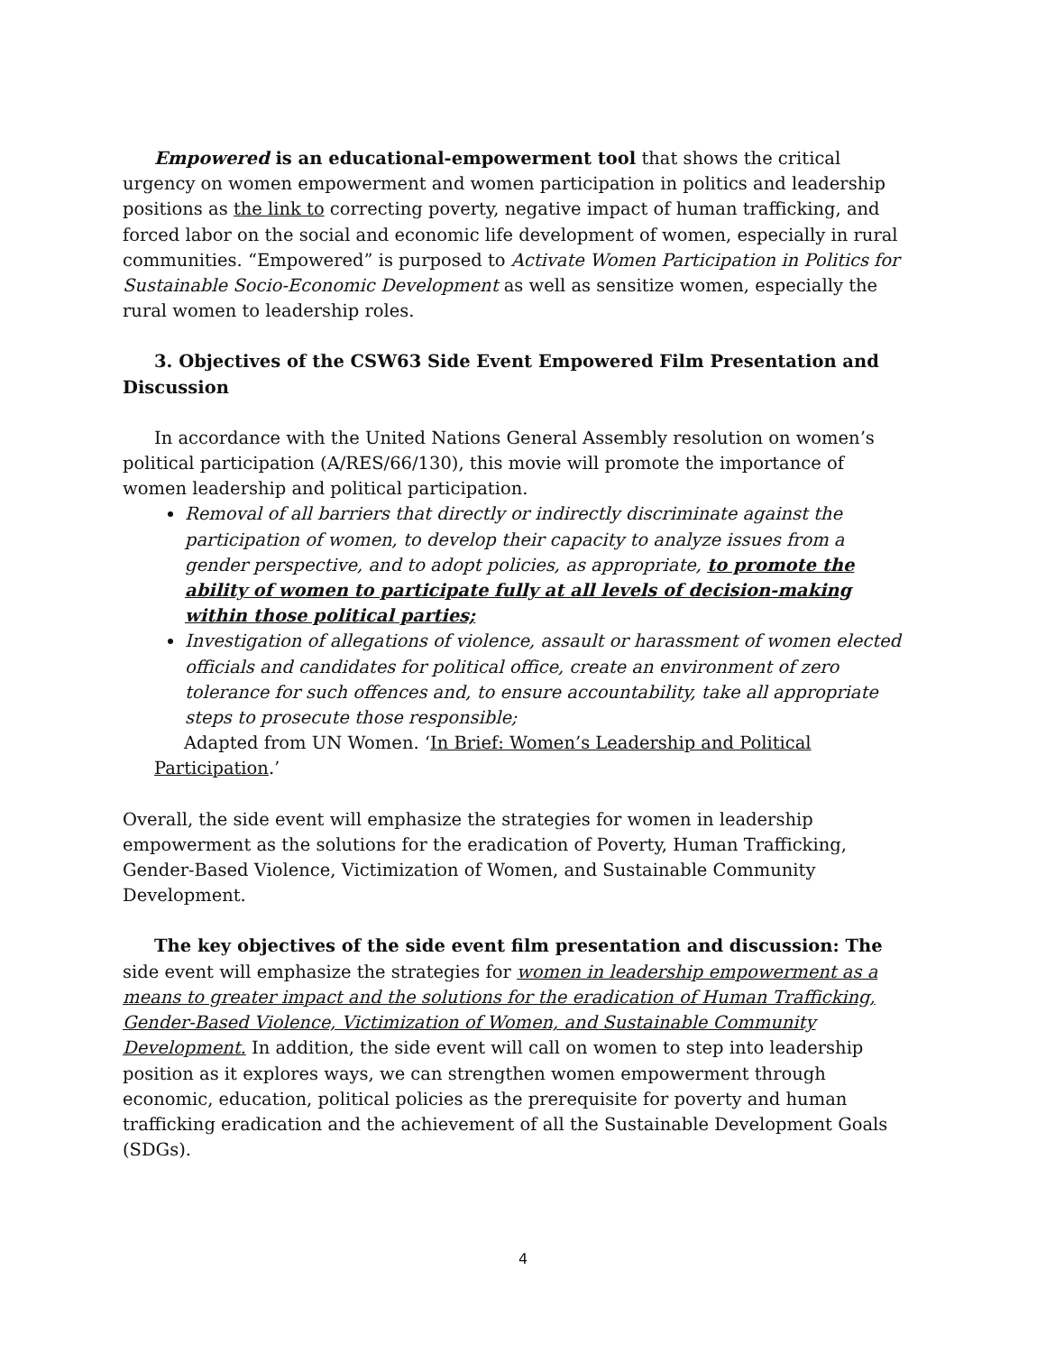Empowered is an educational-empowerment tool that shows the critical urgency on women empowerment and women participation in politics and leadership positions as the link to correcting poverty, negative impact of human trafficking, and forced labor on the social and economic life development of women, especially in rural communities. “Empowered” is purposed to Activate Women Participation in Politics for Sustainable Socio-Economic Development as well as sensitize women, especially the rural women to leadership roles.
3. Objectives of the CSW63 Side Event Empowered Film Presentation and Discussion
In accordance with the United Nations General Assembly resolution on women’s political participation (A/RES/66/130), this movie will promote the importance of women leadership and political participation.
Removal of all barriers that directly or indirectly discriminate against the participation of women, to develop their capacity to analyze issues from a gender perspective, and to adopt policies, as appropriate, to promote the ability of women to participate fully at all levels of decision-making within those political parties;
Investigation of allegations of violence, assault or harassment of women elected officials and candidates for political office, create an environment of zero tolerance for such offences and, to ensure accountability, take all appropriate steps to prosecute those responsible;
Adapted from UN Women. ‘In Brief: Women’s Leadership and Political Participation.’
Overall, the side event will emphasize the strategies for women in leadership empowerment as the solutions for the eradication of Poverty, Human Trafficking, Gender-Based Violence, Victimization of Women, and Sustainable Community Development.
The key objectives of the side event film presentation and discussion: The side event will emphasize the strategies for women in leadership empowerment as a means to greater impact and the solutions for the eradication of Human Trafficking, Gender-Based Violence, Victimization of Women, and Sustainable Community Development. In addition, the side event will call on women to step into leadership position as it explores ways, we can strengthen women empowerment through economic, education, political policies as the prerequisite for poverty and human trafficking eradication and the achievement of all the Sustainable Development Goals (SDGs).
4